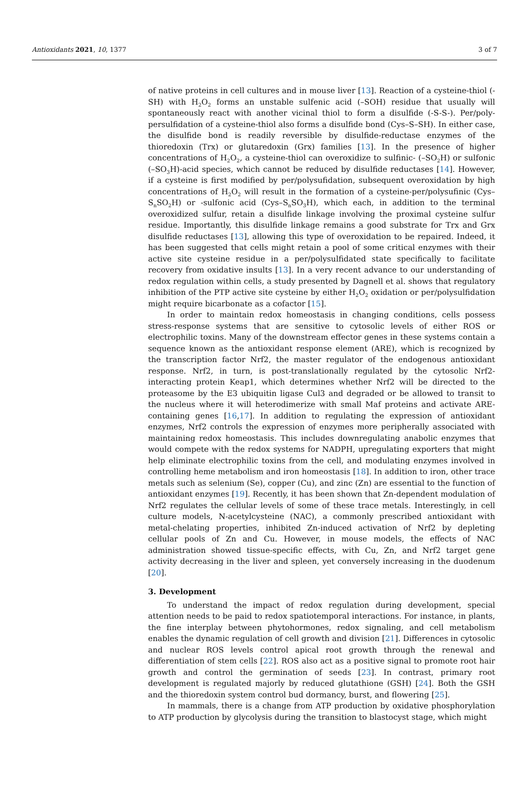Antioxidants 2021, 10, 1377 3 of 7
of native proteins in cell cultures and in mouse liver [13]. Reaction of a cysteine-thiol (-SH) with H<sub>2</sub>O<sub>2</sub> forms an unstable sulfenic acid (–SOH) residue that usually will spontaneously react with another vicinal thiol to form a disulfide (-S-S-). Per/poly-persulfidation of a cysteine-thiol also forms a disulfide bond (Cys–S–SH). In either case, the disulfide bond is readily reversible by disulfide-reductase enzymes of the thioredoxin (Trx) or glutaredoxin (Grx) families [13]. In the presence of higher concentrations of H<sub>2</sub>O<sub>2</sub>, a cysteine-thiol can overoxidize to sulfinic- (–SO<sub>2</sub>H) or sulfonic (–SO<sub>3</sub>H)-acid species, which cannot be reduced by disulfide reductases [14]. However, if a cysteine is first modified by per/polysufidation, subsequent overoxidation by high concentrations of H<sub>2</sub>O<sub>2</sub> will result in the formation of a cysteine-per/polysufinic (Cys–S<sub>n</sub>SO<sub>2</sub>H) or -sulfonic acid (Cys–S<sub>n</sub>SO<sub>3</sub>H), which each, in addition to the terminal overoxidized sulfur, retain a disulfide linkage involving the proximal cysteine sulfur residue. Importantly, this disulfide linkage remains a good substrate for Trx and Grx disulfide reductases [13], allowing this type of overoxidation to be repaired. Indeed, it has been suggested that cells might retain a pool of some critical enzymes with their active site cysteine residue in a per/polysulfidated state specifically to facilitate recovery from oxidative insults [13]. In a very recent advance to our understanding of redox regulation within cells, a study presented by Dagnell et al. shows that regulatory inhibition of the PTP active site cysteine by either H<sub>2</sub>O<sub>2</sub> oxidation or per/polysulfidation might require bicarbonate as a cofactor [15].
In order to maintain redox homeostasis in changing conditions, cells possess stress-response systems that are sensitive to cytosolic levels of either ROS or electrophilic toxins. Many of the downstream effector genes in these systems contain a sequence known as the antioxidant response element (ARE), which is recognized by the transcription factor Nrf2, the master regulator of the endogenous antioxidant response. Nrf2, in turn, is post-translationally regulated by the cytosolic Nrf2-interacting protein Keap1, which determines whether Nrf2 will be directed to the proteasome by the E3 ubiquitin ligase Cul3 and degraded or be allowed to transit to the nucleus where it will heterodimerize with small Maf proteins and activate ARE-containing genes [16,17]. In addition to regulating the expression of antioxidant enzymes, Nrf2 controls the expression of enzymes more peripherally associated with maintaining redox homeostasis. This includes downregulating anabolic enzymes that would compete with the redox systems for NADPH, upregulating exporters that might help eliminate electrophilic toxins from the cell, and modulating enzymes involved in controlling heme metabolism and iron homeostasis [18]. In addition to iron, other trace metals such as selenium (Se), copper (Cu), and zinc (Zn) are essential to the function of antioxidant enzymes [19]. Recently, it has been shown that Zn-dependent modulation of Nrf2 regulates the cellular levels of some of these trace metals. Interestingly, in cell culture models, N-acetylcysteine (NAC), a commonly prescribed antioxidant with metal-chelating properties, inhibited Zn-induced activation of Nrf2 by depleting cellular pools of Zn and Cu. However, in mouse models, the effects of NAC administration showed tissue-specific effects, with Cu, Zn, and Nrf2 target gene activity decreasing in the liver and spleen, yet conversely increasing in the duodenum [20].
3. Development
To understand the impact of redox regulation during development, special attention needs to be paid to redox spatiotemporal interactions. For instance, in plants, the fine interplay between phytohormones, redox signaling, and cell metabolism enables the dynamic regulation of cell growth and division [21]. Differences in cytosolic and nuclear ROS levels control apical root growth through the renewal and differentiation of stem cells [22]. ROS also act as a positive signal to promote root hair growth and control the germination of seeds [23]. In contrast, primary root development is regulated majorly by reduced glutathione (GSH) [24]. Both the GSH and the thioredoxin system control bud dormancy, burst, and flowering [25].
In mammals, there is a change from ATP production by oxidative phosphorylation to ATP production by glycolysis during the transition to blastocyst stage, which might